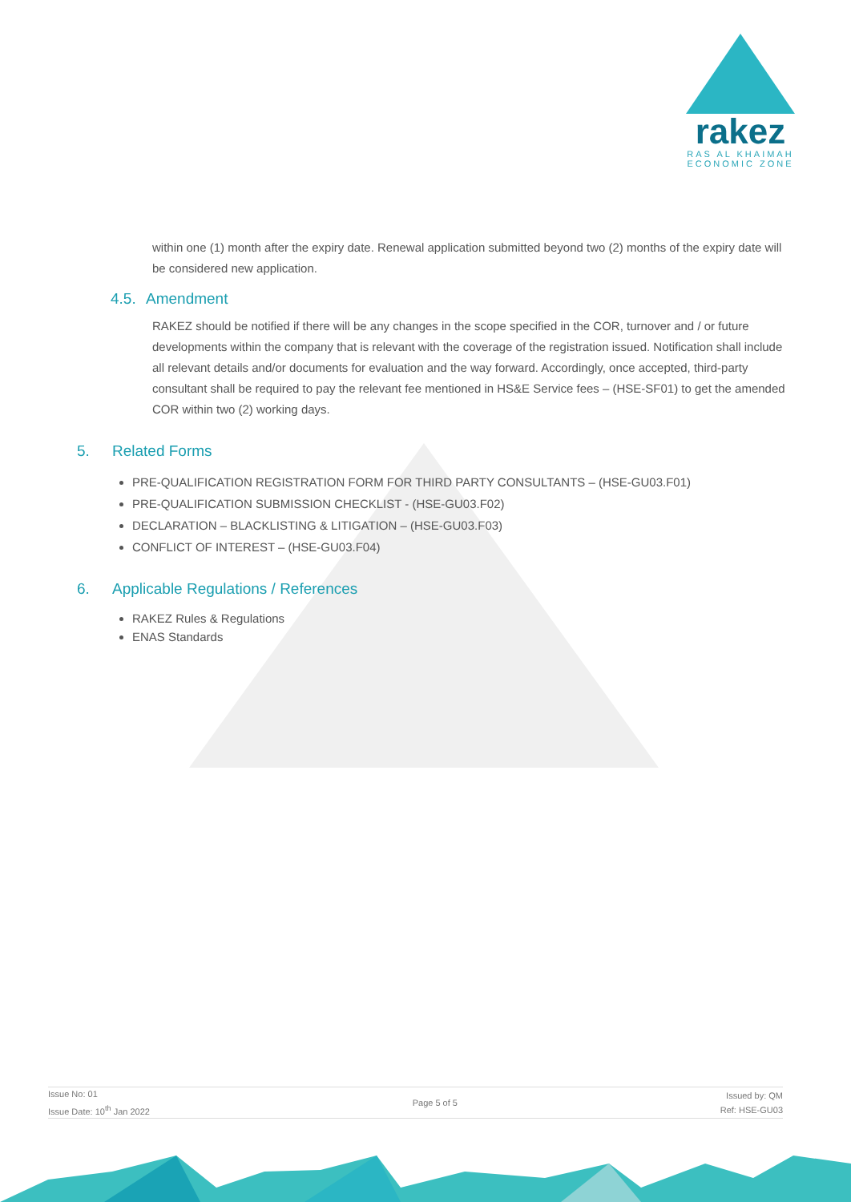rakez
RAS AL KHAIMAH
ECONOMIC ZONE
within one (1) month after the expiry date. Renewal application submitted beyond two (2) months of the expiry date will be considered new application.
4.5. Amendment
RAKEZ should be notified if there will be any changes in the scope specified in the COR, turnover and / or future developments within the company that is relevant with the coverage of the registration issued. Notification shall include all relevant details and/or documents for evaluation and the way forward. Accordingly, once accepted, third-party consultant shall be required to pay the relevant fee mentioned in HS&E Service fees – (HSE-SF01) to get the amended COR within two (2) working days.
5. Related Forms
PRE-QUALIFICATION REGISTRATION FORM FOR THIRD PARTY CONSULTANTS – (HSE-GU03.F01)
PRE-QUALIFICATION SUBMISSION CHECKLIST - (HSE-GU03.F02)
DECLARATION – BLACKLISTING & LITIGATION – (HSE-GU03.F03)
CONFLICT OF INTEREST – (HSE-GU03.F04)
6. Applicable Regulations / References
RAKEZ Rules & Regulations
ENAS Standards
Issue No: 01
Issue Date: 10<sup>th</sup> Jan 2022
Page 5 of 5
Issued by: QM
Ref: HSE-GU03